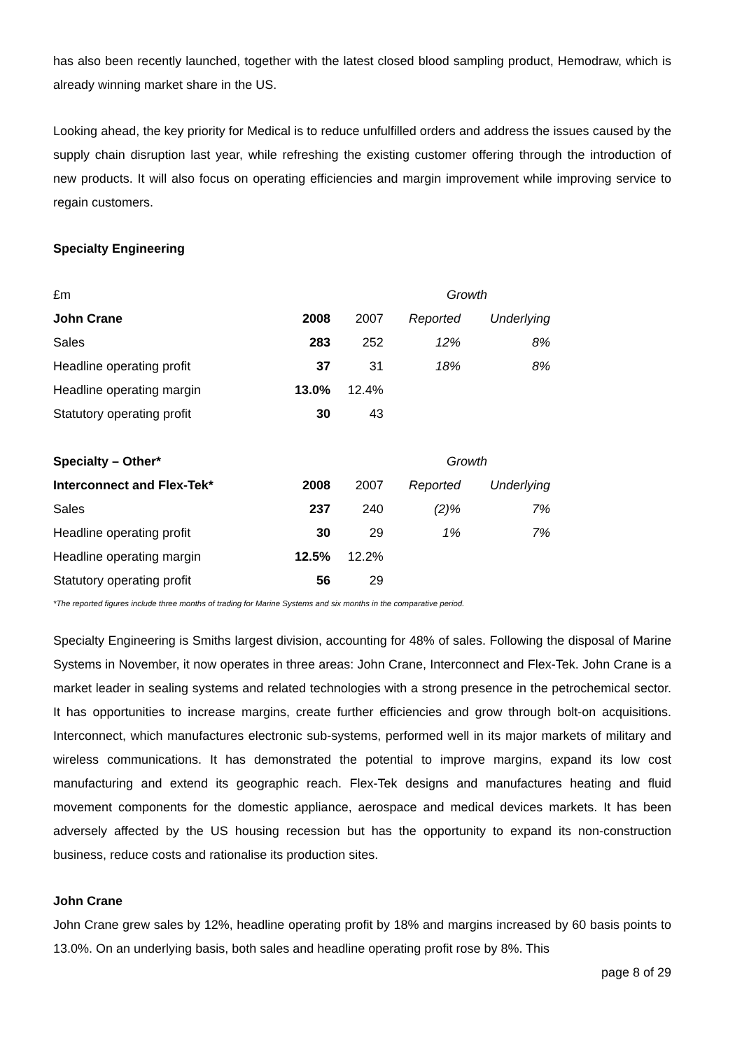has also been recently launched, together with the latest closed blood sampling product, Hemodraw, which is already winning market share in the US.
Looking ahead, the key priority for Medical is to reduce unfulfilled orders and address the issues caused by the supply chain disruption last year, while refreshing the existing customer offering through the introduction of new products. It will also focus on operating efficiencies and margin improvement while improving service to regain customers.
Specialty Engineering
| £m | | | Growth | |
| John Crane | 2008 | 2007 | Reported | Underlying |
| Sales | 283 | 252 | 12% | 8% |
| Headline operating profit | 37 | 31 | 18% | 8% |
| Headline operating margin | 13.0% | 12.4% | | |
| Statutory operating profit | 30 | 43 | | |
| Specialty – Other* | | | Growth | |
| Interconnect and Flex-Tek* | 2008 | 2007 | Reported | Underlying |
| Sales | 237 | 240 | (2)% | 7% |
| Headline operating profit | 30 | 29 | 1% | 7% |
| Headline operating margin | 12.5% | 12.2% | | |
| Statutory operating profit | 56 | 29 | | |
*The reported figures include three months of trading for Marine Systems and six months in the comparative period.
Specialty Engineering is Smiths largest division, accounting for 48% of sales. Following the disposal of Marine Systems in November, it now operates in three areas: John Crane, Interconnect and Flex-Tek. John Crane is a market leader in sealing systems and related technologies with a strong presence in the petrochemical sector. It has opportunities to increase margins, create further efficiencies and grow through bolt-on acquisitions. Interconnect, which manufactures electronic sub-systems, performed well in its major markets of military and wireless communications. It has demonstrated the potential to improve margins, expand its low cost manufacturing and extend its geographic reach. Flex-Tek designs and manufactures heating and fluid movement components for the domestic appliance, aerospace and medical devices markets. It has been adversely affected by the US housing recession but has the opportunity to expand its non-construction business, reduce costs and rationalise its production sites.
John Crane
John Crane grew sales by 12%, headline operating profit by 18% and margins increased by 60 basis points to 13.0%. On an underlying basis, both sales and headline operating profit rose by 8%. This
page 8 of 29